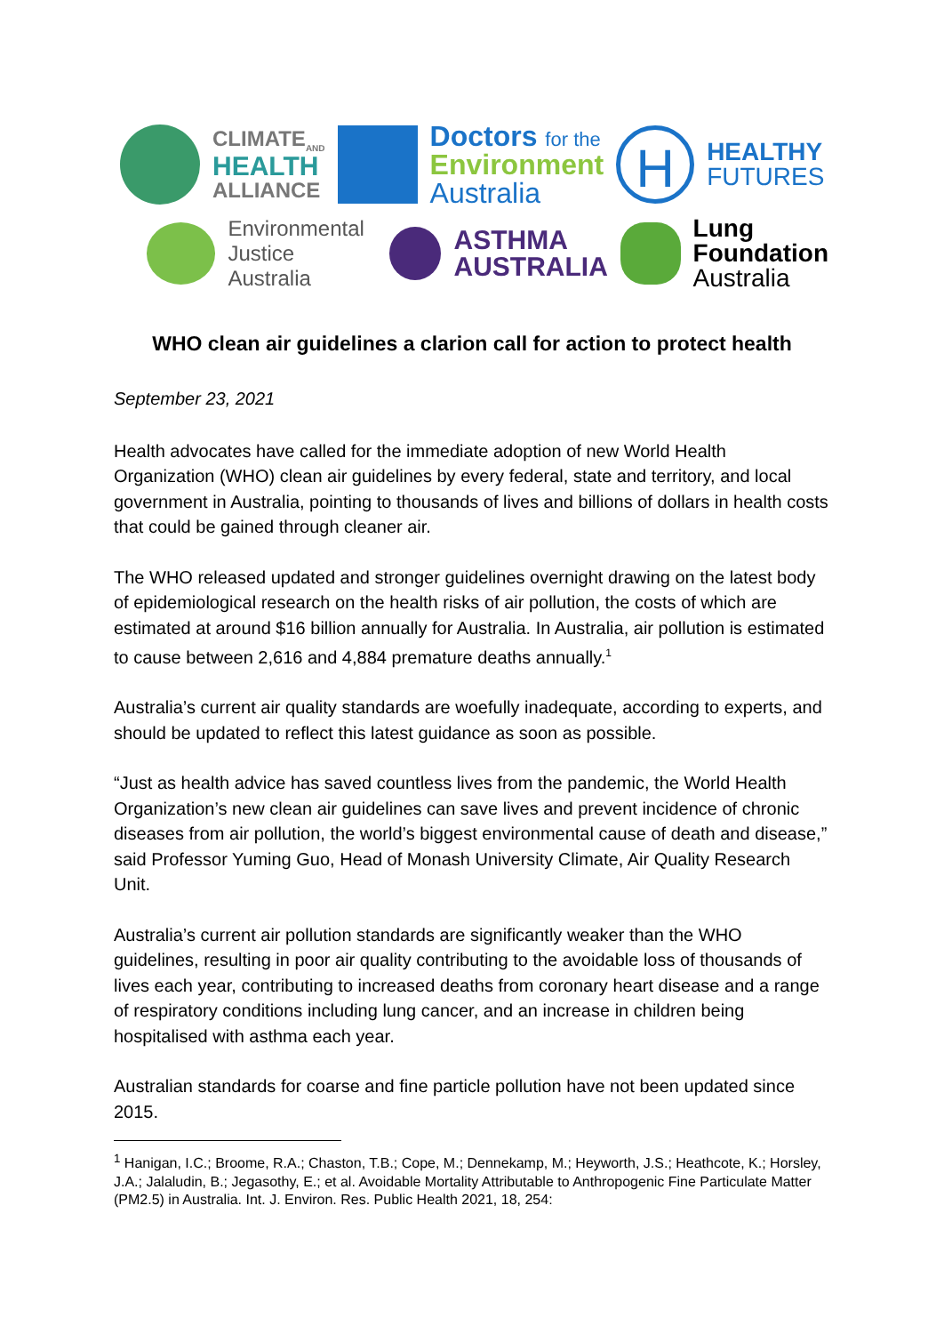CLIMATE<sub>AND</sub>
HEALTH
ALLIANCE
Doctors for the
Environment
Australia
H
HEALTHY
FUTURES
Environmental
Justice Australia
ASTHMA
AUSTRALIA
Lung
Foundation
Australia
WHO clean air guidelines a clarion call for action to protect health
September 23, 2021
Health advocates have called for the immediate adoption of new World Health Organization (WHO) clean air guidelines by every federal, state and territory, and local government in Australia, pointing to thousands of lives and billions of dollars in health costs that could be gained through cleaner air.
The WHO released updated and stronger guidelines overnight drawing on the latest body of epidemiological research on the health risks of air pollution, the costs of which are estimated at around $16 billion annually for Australia. In Australia, air pollution is estimated to cause between 2,616 and 4,884 premature deaths annually.<sup>1</sup>
Australia’s current air quality standards are woefully inadequate, according to experts, and should be updated to reflect this latest guidance as soon as possible.
“Just as health advice has saved countless lives from the pandemic, the World Health Organization’s new clean air guidelines can save lives and prevent incidence of chronic diseases from air pollution, the world’s biggest environmental cause of death and disease,” said Professor Yuming Guo, Head of Monash University Climate, Air Quality Research Unit.
Australia’s current air pollution standards are significantly weaker than the WHO guidelines, resulting in poor air quality contributing to the avoidable loss of thousands of lives each year, contributing to increased deaths from coronary heart disease and a range of respiratory conditions including lung cancer, and an increase in children being hospitalised with asthma each year.
Australian standards for coarse and fine particle pollution have not been updated since 2015.
<sup>1</sup> Hanigan, I.C.; Broome, R.A.; Chaston, T.B.; Cope, M.; Dennekamp, M.; Heyworth, J.S.; Heathcote, K.; Horsley, J.A.; Jalaludin, B.; Jegasothy, E.; et al. Avoidable Mortality Attributable to Anthropogenic Fine Particulate Matter (PM2.5) in Australia. Int. J. Environ. Res. Public Health 2021, 18, 254: